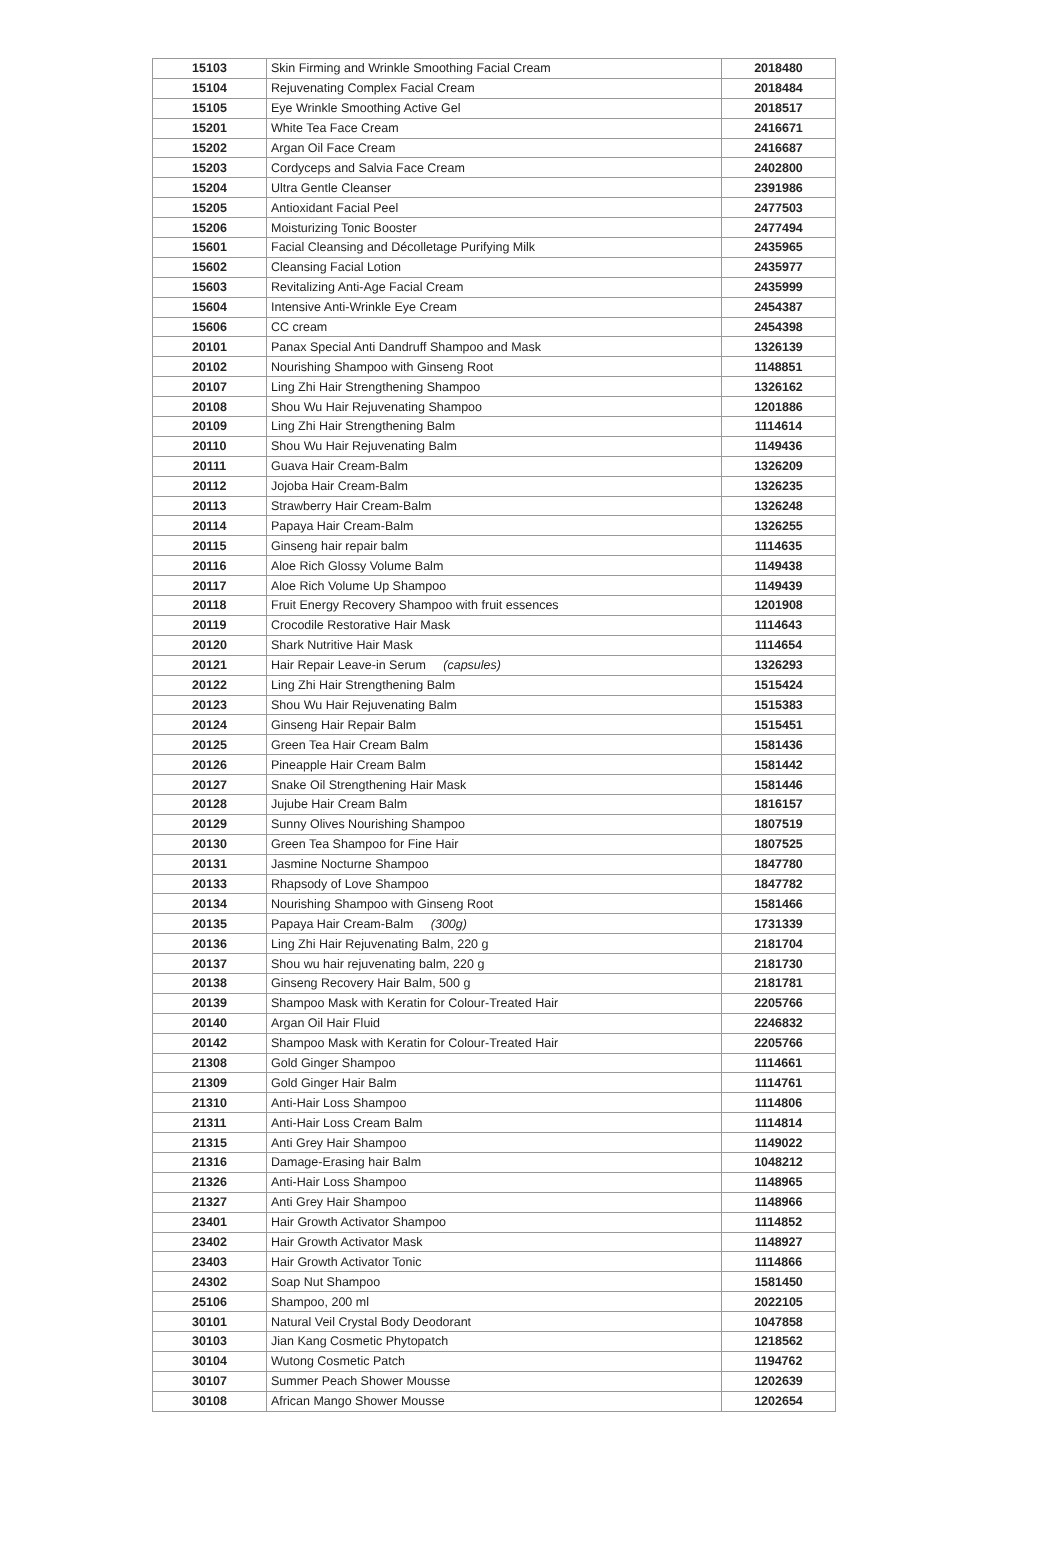| 15103 | Skin Firming and Wrinkle Smoothing Facial Cream | 2018480 |
| 15104 | Rejuvenating Complex Facial Cream | 2018484 |
| 15105 | Eye Wrinkle Smoothing Active Gel | 2018517 |
| 15201 | White Tea Face Cream | 2416671 |
| 15202 | Argan Oil Face Cream | 2416687 |
| 15203 | Cordyceps and Salvia Face Cream | 2402800 |
| 15204 | Ultra Gentle Cleanser | 2391986 |
| 15205 | Antioxidant Facial Peel | 2477503 |
| 15206 | Moisturizing Tonic Booster | 2477494 |
| 15601 | Facial Cleansing and Décolletage Purifying Milk | 2435965 |
| 15602 | Cleansing Facial Lotion | 2435977 |
| 15603 | Revitalizing Anti-Age Facial Cream | 2435999 |
| 15604 | Intensive Anti-Wrinkle Eye Cream | 2454387 |
| 15606 | CC cream | 2454398 |
| 20101 | Panax Special Anti Dandruff Shampoo and Mask | 1326139 |
| 20102 | Nourishing Shampoo with Ginseng Root | 1148851 |
| 20107 | Ling Zhi Hair Strengthening Shampoo | 1326162 |
| 20108 | Shou Wu Hair Rejuvenating Shampoo | 1201886 |
| 20109 | Ling Zhi Hair Strengthening Balm | 1114614 |
| 20110 | Shou Wu Hair Rejuvenating Balm | 1149436 |
| 20111 | Guava Hair Cream-Balm | 1326209 |
| 20112 | Jojoba Hair Cream-Balm | 1326235 |
| 20113 | Strawberry Hair Cream-Balm | 1326248 |
| 20114 | Papaya Hair Cream-Balm | 1326255 |
| 20115 | Ginseng hair repair balm | 1114635 |
| 20116 | Aloe Rich Glossy Volume Balm | 1149438 |
| 20117 | Aloe Rich Volume Up Shampoo | 1149439 |
| 20118 | Fruit Energy Recovery Shampoo with fruit essences | 1201908 |
| 20119 | Crocodile Restorative Hair Mask | 1114643 |
| 20120 | Shark Nutritive Hair Mask | 1114654 |
| 20121 | Hair Repair Leave-in Serum (capsules) | 1326293 |
| 20122 | Ling Zhi Hair Strengthening Balm | 1515424 |
| 20123 | Shou Wu Hair Rejuvenating Balm | 1515383 |
| 20124 | Ginseng Hair Repair Balm | 1515451 |
| 20125 | Green Tea Hair Cream Balm | 1581436 |
| 20126 | Pineapple Hair Cream Balm | 1581442 |
| 20127 | Snake Oil Strengthening Hair Mask | 1581446 |
| 20128 | Jujube Hair Cream Balm | 1816157 |
| 20129 | Sunny Olives Nourishing Shampoo | 1807519 |
| 20130 | Green Tea Shampoo for Fine Hair | 1807525 |
| 20131 | Jasmine Nocturne Shampoo | 1847780 |
| 20133 | Rhapsody of Love Shampoo | 1847782 |
| 20134 | Nourishing Shampoo with Ginseng Root | 1581466 |
| 20135 | Papaya Hair Cream-Balm (300g) | 1731339 |
| 20136 | Ling Zhi Hair Rejuvenating Balm, 220 g | 2181704 |
| 20137 | Shou wu hair rejuvenating balm, 220 g | 2181730 |
| 20138 | Ginseng Recovery Hair Balm, 500 g | 2181781 |
| 20139 | Shampoo Mask with Keratin for Colour-Treated Hair | 2205766 |
| 20140 | Argan Oil Hair Fluid | 2246832 |
| 20142 | Shampoo Mask with Keratin for Colour-Treated Hair | 2205766 |
| 21308 | Gold Ginger Shampoo | 1114661 |
| 21309 | Gold Ginger Hair Balm | 1114761 |
| 21310 | Anti-Hair Loss Shampoo | 1114806 |
| 21311 | Anti-Hair Loss Cream Balm | 1114814 |
| 21315 | Anti Grey Hair Shampoo | 1149022 |
| 21316 | Damage-Erasing hair Balm | 1048212 |
| 21326 | Anti-Hair Loss Shampoo | 1148965 |
| 21327 | Anti Grey Hair Shampoo | 1148966 |
| 23401 | Hair Growth Activator Shampoo | 1114852 |
| 23402 | Hair Growth Activator Mask | 1148927 |
| 23403 | Hair Growth Activator Tonic | 1114866 |
| 24302 | Soap Nut Shampoo | 1581450 |
| 25106 | Shampoo, 200 ml | 2022105 |
| 30101 | Natural Veil Crystal Body Deodorant | 1047858 |
| 30103 | Jian Kang Cosmetic Phytopatch | 1218562 |
| 30104 | Wutong Cosmetic Patch | 1194762 |
| 30107 | Summer Peach Shower Mousse | 1202639 |
| 30108 | African Mango Shower Mousse | 1202654 |